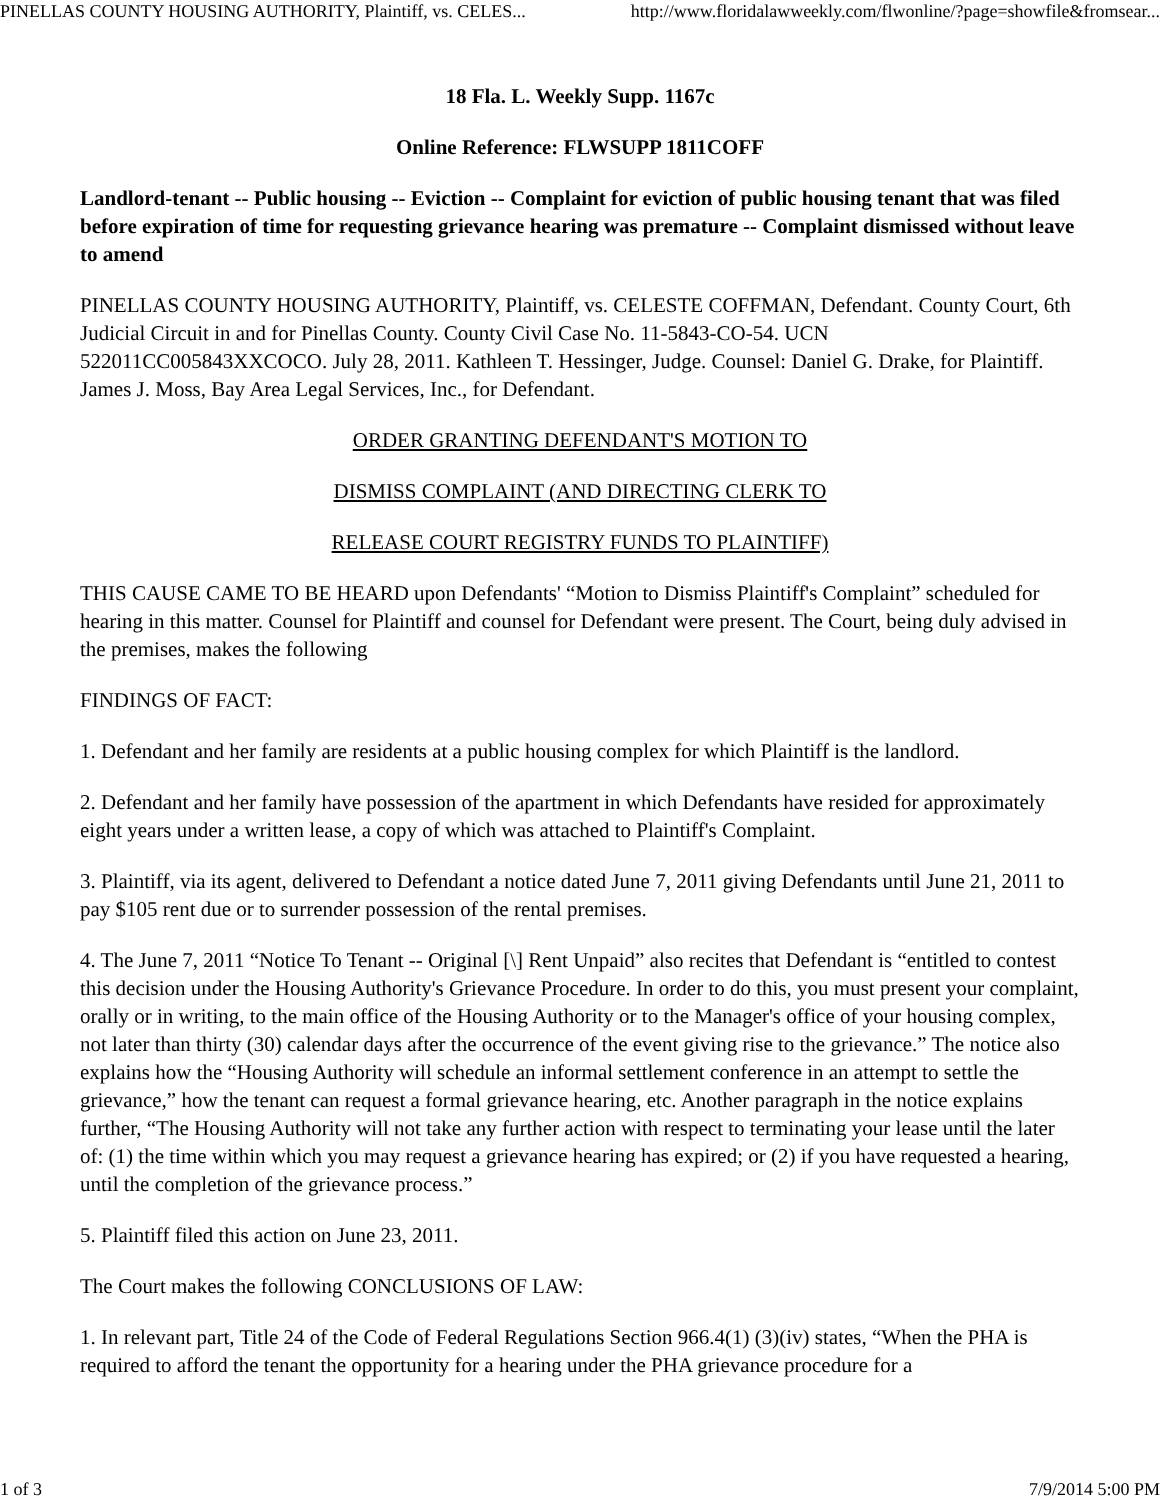PINELLAS COUNTY HOUSING AUTHORITY, Plaintiff, vs. CELES... http://www.floridalawweekly.com/flwonline/?page=showfile&fromsear...
18 Fla. L. Weekly Supp. 1167c
Online Reference: FLWSUPP 1811COFF
Landlord-tenant -- Public housing -- Eviction -- Complaint for eviction of public housing tenant that was filed before expiration of time for requesting grievance hearing was premature -- Complaint dismissed without leave to amend
PINELLAS COUNTY HOUSING AUTHORITY, Plaintiff, vs. CELESTE COFFMAN, Defendant. County Court, 6th Judicial Circuit in and for Pinellas County. County Civil Case No. 11-5843-CO-54. UCN 522011CC005843XXCOCO. July 28, 2011. Kathleen T. Hessinger, Judge. Counsel: Daniel G. Drake, for Plaintiff. James J. Moss, Bay Area Legal Services, Inc., for Defendant.
ORDER GRANTING DEFENDANT'S MOTION TO
DISMISS COMPLAINT (AND DIRECTING CLERK TO
RELEASE COURT REGISTRY FUNDS TO PLAINTIFF)
THIS CAUSE CAME TO BE HEARD upon Defendants' “Motion to Dismiss Plaintiff's Complaint” scheduled for hearing in this matter. Counsel for Plaintiff and counsel for Defendant were present. The Court, being duly advised in the premises, makes the following
FINDINGS OF FACT:
1. Defendant and her family are residents at a public housing complex for which Plaintiff is the landlord.
2. Defendant and her family have possession of the apartment in which Defendants have resided for approximately eight years under a written lease, a copy of which was attached to Plaintiff's Complaint.
3. Plaintiff, via its agent, delivered to Defendant a notice dated June 7, 2011 giving Defendants until June 21, 2011 to pay $105 rent due or to surrender possession of the rental premises.
4. The June 7, 2011 “Notice To Tenant -- Original [\] Rent Unpaid” also recites that Defendant is “entitled to contest this decision under the Housing Authority's Grievance Procedure. In order to do this, you must present your complaint, orally or in writing, to the main office of the Housing Authority or to the Manager's office of your housing complex, not later than thirty (30) calendar days after the occurrence of the event giving rise to the grievance.” The notice also explains how the “Housing Authority will schedule an informal settlement conference in an attempt to settle the grievance,” how the tenant can request a formal grievance hearing, etc. Another paragraph in the notice explains further, “The Housing Authority will not take any further action with respect to terminating your lease until the later of: (1) the time within which you may request a grievance hearing has expired; or (2) if you have requested a hearing, until the completion of the grievance process.”
5. Plaintiff filed this action on June 23, 2011.
The Court makes the following CONCLUSIONS OF LAW:
1. In relevant part, Title 24 of the Code of Federal Regulations Section 966.4(1) (3)(iv) states, “When the PHA is required to afford the tenant the opportunity for a hearing under the PHA grievance procedure for a
1 of 3 7/9/2014 5:00 PM